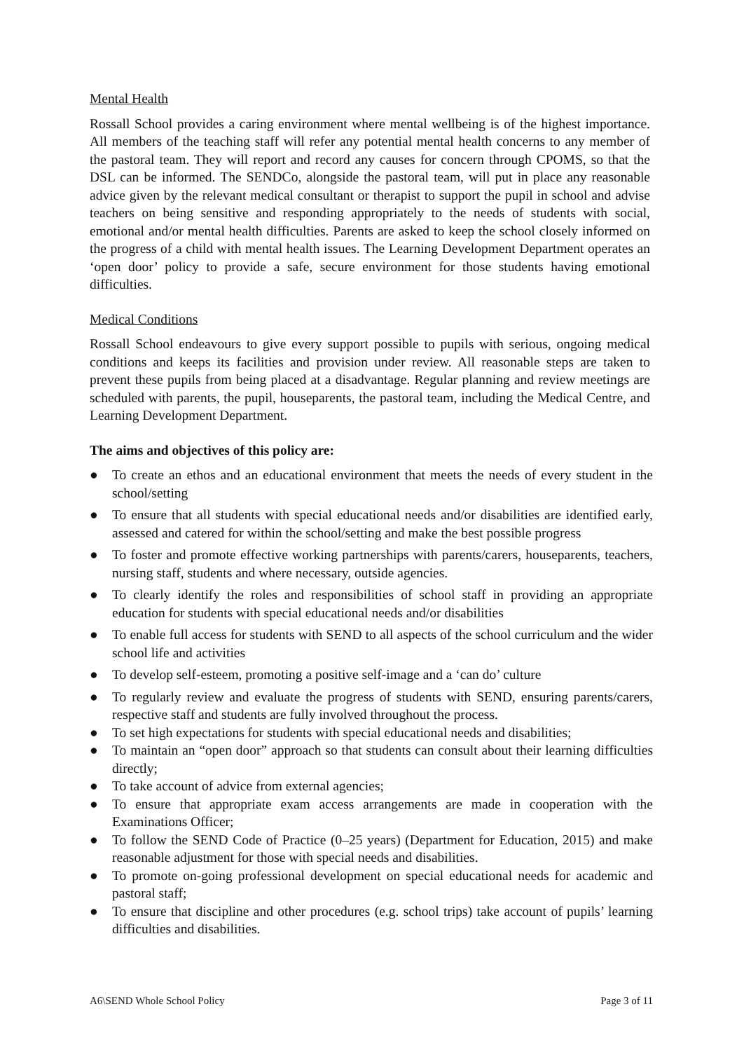Mental Health
Rossall School provides a caring environment where mental wellbeing is of the highest importance. All members of the teaching staff will refer any potential mental health concerns to any member of the pastoral team. They will report and record any causes for concern through CPOMS, so that the DSL can be informed. The SENDCo, alongside the pastoral team, will put in place any reasonable advice given by the relevant medical consultant or therapist to support the pupil in school and advise teachers on being sensitive and responding appropriately to the needs of students with social, emotional and/or mental health difficulties. Parents are asked to keep the school closely informed on the progress of a child with mental health issues. The Learning Development Department operates an ‘open door’ policy to provide a safe, secure environment for those students having emotional difficulties.
Medical Conditions
Rossall School endeavours to give every support possible to pupils with serious, ongoing medical conditions and keeps its facilities and provision under review. All reasonable steps are taken to prevent these pupils from being placed at a disadvantage. Regular planning and review meetings are scheduled with parents, the pupil, houseparents, the pastoral team, including the Medical Centre, and Learning Development Department.
The aims and objectives of this policy are:
● To create an ethos and an educational environment that meets the needs of every student in the school/setting
● To ensure that all students with special educational needs and/or disabilities are identified early, assessed and catered for within the school/setting and make the best possible progress
● To foster and promote effective working partnerships with parents/carers, houseparents, teachers, nursing staff, students and where necessary, outside agencies.
● To clearly identify the roles and responsibilities of school staff in providing an appropriate education for students with special educational needs and/or disabilities
● To enable full access for students with SEND to all aspects of the school curriculum and the wider school life and activities
● To develop self-esteem, promoting a positive self-image and a ‘can do’ culture
● To regularly review and evaluate the progress of students with SEND, ensuring parents/carers, respective staff and students are fully involved throughout the process.
● To set high expectations for students with special educational needs and disabilities;
● To maintain an “open door” approach so that students can consult about their learning difficulties directly;
● To take account of advice from external agencies;
● To ensure that appropriate exam access arrangements are made in cooperation with the Examinations Officer;
● To follow the SEND Code of Practice (0–25 years) (Department for Education, 2015) and make reasonable adjustment for those with special needs and disabilities.
● To promote on-going professional development on special educational needs for academic and pastoral staff;
● To ensure that discipline and other procedures (e.g. school trips) take account of pupils’ learning difficulties and disabilities.
A6\SEND Whole School Policy Page 3 of 11